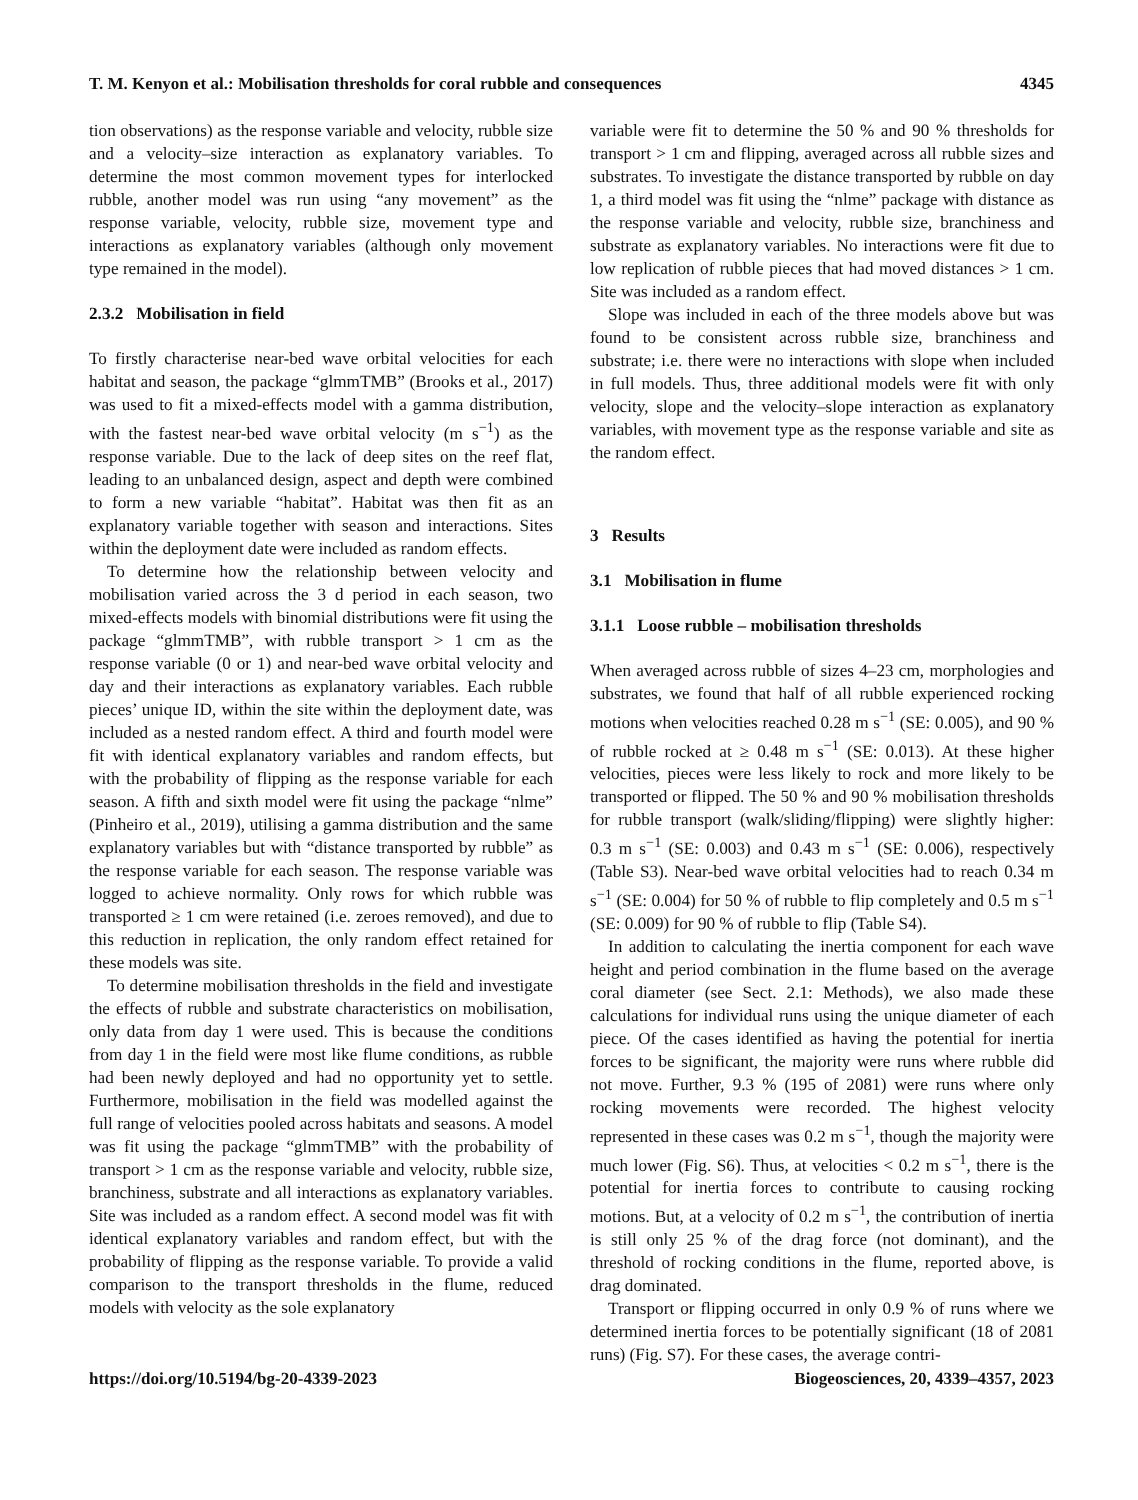T. M. Kenyon et al.: Mobilisation thresholds for coral rubble and consequences 4345
tion observations) as the response variable and velocity, rubble size and a velocity–size interaction as explanatory variables. To determine the most common movement types for interlocked rubble, another model was run using “any movement” as the response variable, velocity, rubble size, movement type and interactions as explanatory variables (although only movement type remained in the model).
2.3.2 Mobilisation in field
To firstly characterise near-bed wave orbital velocities for each habitat and season, the package “glmmTMB” (Brooks et al., 2017) was used to fit a mixed-effects model with a gamma distribution, with the fastest near-bed wave orbital velocity (m s<sup>−1</sup>) as the response variable. Due to the lack of deep sites on the reef flat, leading to an unbalanced design, aspect and depth were combined to form a new variable “habitat”. Habitat was then fit as an explanatory variable together with season and interactions. Sites within the deployment date were included as random effects.
To determine how the relationship between velocity and mobilisation varied across the 3 d period in each season, two mixed-effects models with binomial distributions were fit using the package “glmmTMB”, with rubble transport > 1 cm as the response variable (0 or 1) and near-bed wave orbital velocity and day and their interactions as explanatory variables. Each rubble pieces’ unique ID, within the site within the deployment date, was included as a nested random effect. A third and fourth model were fit with identical explanatory variables and random effects, but with the probability of flipping as the response variable for each season. A fifth and sixth model were fit using the package “nlme” (Pinheiro et al., 2019), utilising a gamma distribution and the same explanatory variables but with “distance transported by rubble” as the response variable for each season. The response variable was logged to achieve normality. Only rows for which rubble was transported ≥ 1 cm were retained (i.e. zeroes removed), and due to this reduction in replication, the only random effect retained for these models was site.
To determine mobilisation thresholds in the field and investigate the effects of rubble and substrate characteristics on mobilisation, only data from day 1 were used. This is because the conditions from day 1 in the field were most like flume conditions, as rubble had been newly deployed and had no opportunity yet to settle. Furthermore, mobilisation in the field was modelled against the full range of velocities pooled across habitats and seasons. A model was fit using the package “glmmTMB” with the probability of transport > 1 cm as the response variable and velocity, rubble size, branchiness, substrate and all interactions as explanatory variables. Site was included as a random effect. A second model was fit with identical explanatory variables and random effect, but with the probability of flipping as the response variable. To provide a valid comparison to the transport thresholds in the flume, reduced models with velocity as the sole explanatory
variable were fit to determine the 50 % and 90 % thresholds for transport > 1 cm and flipping, averaged across all rubble sizes and substrates. To investigate the distance transported by rubble on day 1, a third model was fit using the “nlme” package with distance as the response variable and velocity, rubble size, branchiness and substrate as explanatory variables. No interactions were fit due to low replication of rubble pieces that had moved distances > 1 cm. Site was included as a random effect.
Slope was included in each of the three models above but was found to be consistent across rubble size, branchiness and substrate; i.e. there were no interactions with slope when included in full models. Thus, three additional models were fit with only velocity, slope and the velocity–slope interaction as explanatory variables, with movement type as the response variable and site as the random effect.
3 Results
3.1 Mobilisation in flume
3.1.1 Loose rubble – mobilisation thresholds
When averaged across rubble of sizes 4–23 cm, morphologies and substrates, we found that half of all rubble experienced rocking motions when velocities reached 0.28 m s<sup>−1</sup> (SE: 0.005), and 90 % of rubble rocked at ≥ 0.48 m s<sup>−1</sup> (SE: 0.013). At these higher velocities, pieces were less likely to rock and more likely to be transported or flipped. The 50 % and 90 % mobilisation thresholds for rubble transport (walk/sliding/flipping) were slightly higher: 0.3 m s<sup>−1</sup> (SE: 0.003) and 0.43 m s<sup>−1</sup> (SE: 0.006), respectively (Table S3). Near-bed wave orbital velocities had to reach 0.34 m s<sup>−1</sup> (SE: 0.004) for 50 % of rubble to flip completely and 0.5 m s<sup>−1</sup> (SE: 0.009) for 90 % of rubble to flip (Table S4).
In addition to calculating the inertia component for each wave height and period combination in the flume based on the average coral diameter (see Sect. 2.1: Methods), we also made these calculations for individual runs using the unique diameter of each piece. Of the cases identified as having the potential for inertia forces to be significant, the majority were runs where rubble did not move. Further, 9.3 % (195 of 2081) were runs where only rocking movements were recorded. The highest velocity represented in these cases was 0.2 m s<sup>−1</sup>, though the majority were much lower (Fig. S6). Thus, at velocities < 0.2 m s<sup>−1</sup>, there is the potential for inertia forces to contribute to causing rocking motions. But, at a velocity of 0.2 m s<sup>−1</sup>, the contribution of inertia is still only 25 % of the drag force (not dominant), and the threshold of rocking conditions in the flume, reported above, is drag dominated.
Transport or flipping occurred in only 0.9 % of runs where we determined inertia forces to be potentially significant (18 of 2081 runs) (Fig. S7). For these cases, the average contri-
https://doi.org/10.5194/bg-20-4339-2023 Biogeosciences, 20, 4339–4357, 2023